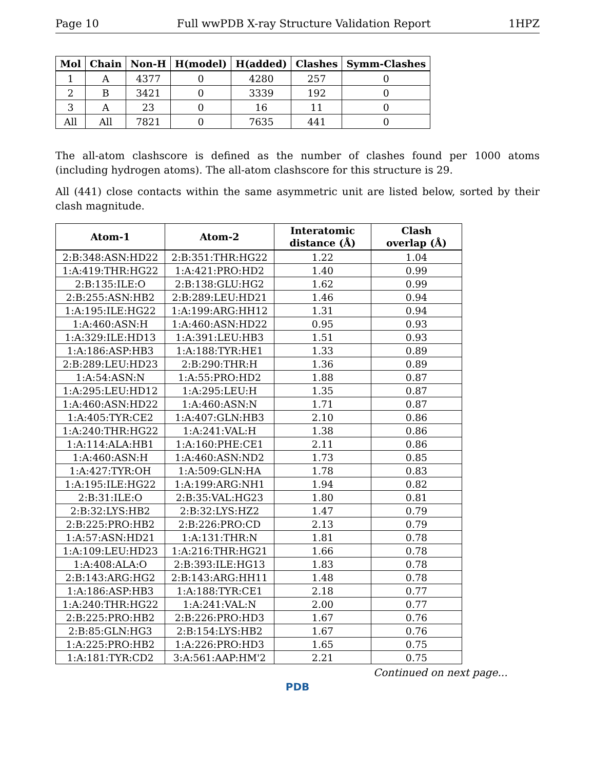Page 10 Full wwPDB X-ray Structure Validation Report 1HPZ
| Mol | Chain | Non-H | H(model) | H(added) | Clashes | Symm-Clashes |
| --- | --- | --- | --- | --- | --- | --- |
| 1 | A | 4377 | 0 | 4280 | 257 | 0 |
| 2 | B | 3421 | 0 | 3339 | 192 | 0 |
| 3 | A | 23 | 0 | 16 | 11 | 0 |
| All | All | 7821 | 0 | 7635 | 441 | 0 |
The all-atom clashscore is defined as the number of clashes found per 1000 atoms (including hydrogen atoms). The all-atom clashscore for this structure is 29.
All (441) close contacts within the same asymmetric unit are listed below, sorted by their clash magnitude.
| Atom-1 | Atom-2 | Interatomic distance (Å) | Clash overlap (Å) |
| --- | --- | --- | --- |
| 2:B:348:ASN:HD22 | 2:B:351:THR:HG22 | 1.22 | 1.04 |
| 1:A:419:THR:HG22 | 1:A:421:PRO:HD2 | 1.40 | 0.99 |
| 2:B:135:ILE:O | 2:B:138:GLU:HG2 | 1.62 | 0.99 |
| 2:B:255:ASN:HB2 | 2:B:289:LEU:HD21 | 1.46 | 0.94 |
| 1:A:195:ILE:HG22 | 1:A:199:ARG:HH12 | 1.31 | 0.94 |
| 1:A:460:ASN:H | 1:A:460:ASN:HD22 | 0.95 | 0.93 |
| 1:A:329:ILE:HD13 | 1:A:391:LEU:HB3 | 1.51 | 0.93 |
| 1:A:186:ASP:HB3 | 1:A:188:TYR:HE1 | 1.33 | 0.89 |
| 2:B:289:LEU:HD23 | 2:B:290:THR:H | 1.36 | 0.89 |
| 1:A:54:ASN:N | 1:A:55:PRO:HD2 | 1.88 | 0.87 |
| 1:A:295:LEU:HD12 | 1:A:295:LEU:H | 1.35 | 0.87 |
| 1:A:460:ASN:HD22 | 1:A:460:ASN:N | 1.71 | 0.87 |
| 1:A:405:TYR:CE2 | 1:A:407:GLN:HB3 | 2.10 | 0.86 |
| 1:A:240:THR:HG22 | 1:A:241:VAL:H | 1.38 | 0.86 |
| 1:A:114:ALA:HB1 | 1:A:160:PHE:CE1 | 2.11 | 0.86 |
| 1:A:460:ASN:H | 1:A:460:ASN:ND2 | 1.73 | 0.85 |
| 1:A:427:TYR:OH | 1:A:509:GLN:HA | 1.78 | 0.83 |
| 1:A:195:ILE:HG22 | 1:A:199:ARG:NH1 | 1.94 | 0.82 |
| 2:B:31:ILE:O | 2:B:35:VAL:HG23 | 1.80 | 0.81 |
| 2:B:32:LYS:HB2 | 2:B:32:LYS:HZ2 | 1.47 | 0.79 |
| 2:B:225:PRO:HB2 | 2:B:226:PRO:CD | 2.13 | 0.79 |
| 1:A:57:ASN:HD21 | 1:A:131:THR:N | 1.81 | 0.78 |
| 1:A:109:LEU:HD23 | 1:A:216:THR:HG21 | 1.66 | 0.78 |
| 1:A:408:ALA:O | 2:B:393:ILE:HG13 | 1.83 | 0.78 |
| 2:B:143:ARG:HG2 | 2:B:143:ARG:HH11 | 1.48 | 0.78 |
| 1:A:186:ASP:HB3 | 1:A:188:TYR:CE1 | 2.18 | 0.77 |
| 1:A:240:THR:HG22 | 1:A:241:VAL:N | 2.00 | 0.77 |
| 2:B:225:PRO:HB2 | 2:B:226:PRO:HD3 | 1.67 | 0.76 |
| 2:B:85:GLN:HG3 | 2:B:154:LYS:HB2 | 1.67 | 0.76 |
| 1:A:225:PRO:HB2 | 1:A:226:PRO:HD3 | 1.65 | 0.75 |
| 1:A:181:TYR:CD2 | 3:A:561:AAP:HM'2 | 2.21 | 0.75 |
Continued on next page...
PDB